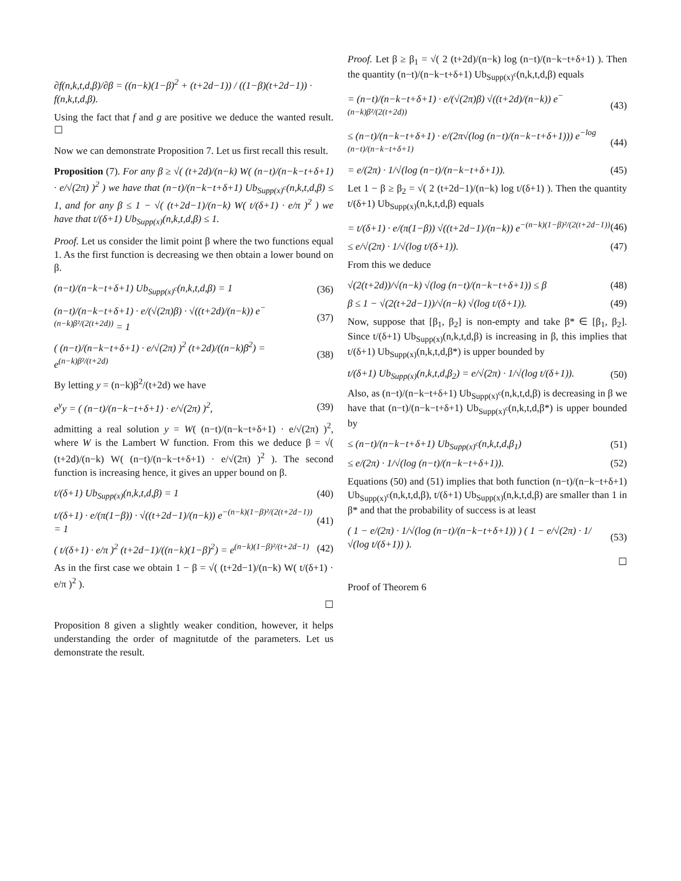∂f(n,k,t,d,β)/∂β = ((n−k)(1−β)<sup>2</sup> + (t+2d−1)) / ((1−β)(t+2d−1)) · f(n,k,t,d,β).
Using the fact that f and g are positive we deduce the wanted result. ☐
Now we can demonstrate Proposition 7. Let us first recall this result.
Proposition (7). For any β ≥ √( (t+2d)/(n−k) W( (n−t)/(n−k−t+δ+1) · e/√(2π) )<sup>2</sup> ) we have that (n−t)/(n−k−t+δ+1) Ub<sub>Supp(x)<sup>c</sup></sub>(n,k,t,d,β) ≤ 1, and for any β ≤ 1 − √( (t+2d−1)/(n−k) W( t/(δ+1) · e/π )<sup>2</sup> ) we have that t/(δ+1) Ub<sub>Supp(x)</sub>(n,k,t,d,β) ≤ 1.
Proof. Let us consider the limit point β where the two functions equal 1. As the first function is decreasing we then obtain a lower bound on β.
(n−t)/(n−k−t+δ+1) Ub<sub>Supp(x)<sup>c</sup></sub>(n,k,t,d,β) = 1 (36)
(n−t)/(n−k−t+δ+1) · e/(√(2π)β) · √((t+2d)/(n−k)) e<sup>−(n−k)β²/(2(t+2d))</sup> = 1 (37)
( (n−t)/(n−k−t+δ+1) · e/√(2π) )<sup>2</sup> (t+2d)/((n−k)β<sup>2</sup>) = e<sup>(n−k)β²/(t+2d)</sup> (38)
By letting y = (n−k)β<sup>2</sup>/(t+2d) we have
e<sup>y</sup>y = ( (n−t)/(n−k−t+δ+1) · e/√(2π) )<sup>2</sup>, (39)
admitting a real solution y = W( (n−t)/(n−k−t+δ+1) · e/√(2π) )<sup>2</sup>, where W is the Lambert W function. From this we deduce β = √( (t+2d)/(n−k) W( (n−t)/(n−k−t+δ+1) · e/√(2π) )<sup>2</sup> ). The second function is increasing hence, it gives an upper bound on β.
t/(δ+1) Ub<sub>Supp(x)</sub>(n,k,t,d,β) = 1 (40)
t/(δ+1) · e/(π(1−β)) · √((t+2d−1)/(n−k)) e<sup>−(n−k)(1−β)²/(2(t+2d−1))</sup> = 1 (41)
( t/(δ+1) · e/π )<sup>2</sup> (t+2d−1)/((n−k)(1−β)<sup>2</sup>) = e<sup>(n−k)(1−β)²/(t+2d−1)</sup> (42)
As in the first case we obtain 1 − β = √( (t+2d−1)/(n−k) W( t/(δ+1) · e/π )<sup>2</sup> ).
☐
Proposition 8 given a slightly weaker condition, however, it helps understanding the order of magnitutde of the parameters. Let us demonstrate the result.
Proof. Let β ≥ β<sub>1</sub> = √( 2 (t+2d)/(n−k) log (n−t)/(n−k−t+δ+1) ). Then the quantity (n−t)/(n−k−t+δ+1) Ub<sub>Supp(x)<sup>c</sup></sub>(n,k,t,d,β) equals
= (n−t)/(n−k−t+δ+1) · e/(√(2π)β) √((t+2d)/(n−k)) e<sup>−(n−k)β²/(2(t+2d))</sup> (43)
≤ (n−t)/(n−k−t+δ+1) · e/(2π√(log (n−t)/(n−k−t+δ+1))) e<sup>−log (n−t)/(n−k−t+δ+1)</sup> (44)
= e/(2π) · 1/√(log (n−t)/(n−k−t+δ+1)). (45)
Let 1 − β ≥ β<sub>2</sub> = √( 2 (t+2d−1)/(n−k) log t/(δ+1) ). Then the quantity t/(δ+1) Ub<sub>Supp(x)</sub>(n,k,t,d,β) equals
= t/(δ+1) · e/(π(1−β)) √((t+2d−1)/(n−k)) e<sup>−(n−k)(1−β)²/(2(t+2d−1))</sup> (46)
≤ e/√(2π) · 1/√(log t/(δ+1)). (47)
From this we deduce
√(2(t+2d))/√(n−k) √(log (n−t)/(n−k−t+δ+1)) ≤ β (48)
β ≤ 1 − √(2(t+2d−1))/√(n−k) √(log t/(δ+1)). (49)
Now, suppose that [β<sub>1</sub>, β<sub>2</sub>] is non-empty and take β* ∈ [β<sub>1</sub>, β<sub>2</sub>]. Since t/(δ+1) Ub<sub>Supp(x)</sub>(n,k,t,d,β) is increasing in β, this implies that t/(δ+1) Ub<sub>Supp(x)</sub>(n,k,t,d,β*) is upper bounded by
t/(δ+1) Ub<sub>Supp(x)</sub>(n,k,t,d,β<sub>2</sub>) = e/√(2π) · 1/√(log t/(δ+1)). (50)
Also, as (n−t)/(n−k−t+δ+1) Ub<sub>Supp(x)<sup>c</sup></sub>(n,k,t,d,β) is decreasing in β we have that (n−t)/(n−k−t+δ+1) Ub<sub>Supp(x)<sup>c</sup></sub>(n,k,t,d,β*) is upper bounded by
≤ (n−t)/(n−k−t+δ+1) Ub<sub>Supp(x)<sup>c</sup></sub>(n,k,t,d,β<sub>1</sub>) (51)
≤ e/(2π) · 1/√(log (n−t)/(n−k−t+δ+1)). (52)
Equations (50) and (51) implies that both function (n−t)/(n−k−t+δ+1) Ub<sub>Supp(x)<sup>c</sup></sub>(n,k,t,d,β), t/(δ+1) Ub<sub>Supp(x)</sub>(n,k,t,d,β) are smaller than 1 in β* and that the probability of success is at least
( 1 − e/(2π) · 1/√(log (n−t)/(n−k−t+δ+1)) ) ( 1 − e/√(2π) · 1/√(log t/(δ+1)) ). (53)
☐
Proof of Theorem 6